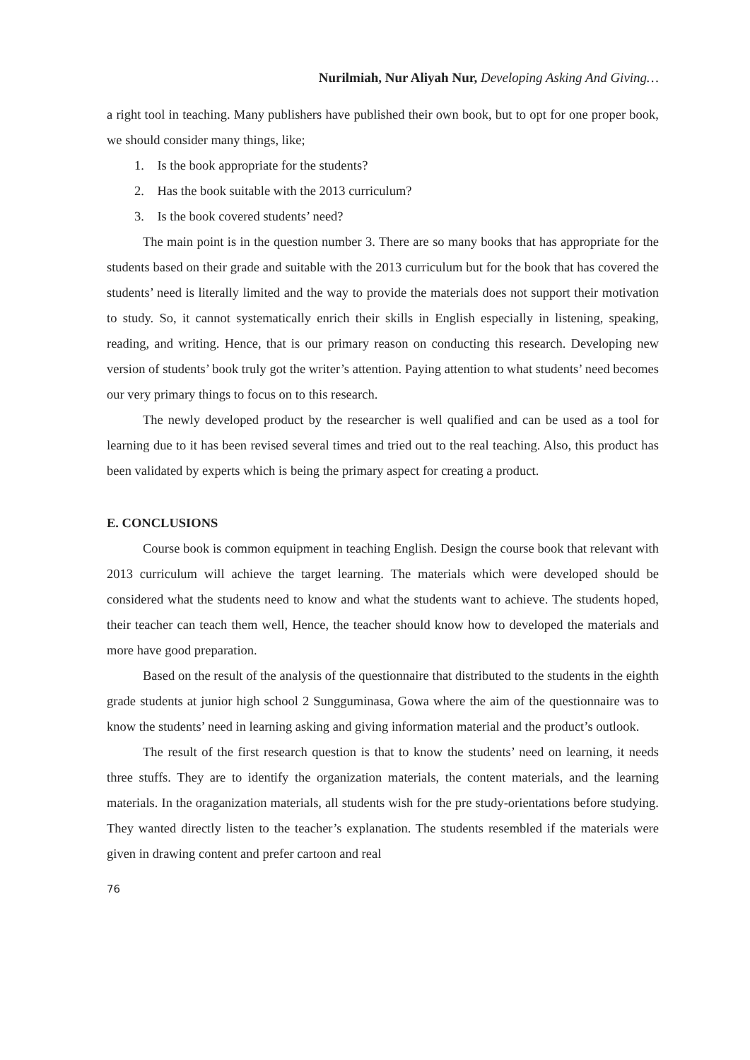Nurilmiah, Nur Aliyah Nur, Developing Asking And Giving…
a right tool in teaching. Many publishers have published their own book, but to opt for one proper book, we should consider many things, like;
1. Is the book appropriate for the students?
2. Has the book suitable with the 2013 curriculum?
3. Is the book covered students’ need?
The main point is in the question number 3. There are so many books that has appropriate for the students based on their grade and suitable with the 2013 curriculum but for the book that has covered the students’ need is literally limited and the way to provide the materials does not support their motivation to study. So, it cannot systematically enrich their skills in English especially in listening, speaking, reading, and writing. Hence, that is our primary reason on conducting this research. Developing new version of students’ book truly got the writer’s attention. Paying attention to what students’ need becomes our very primary things to focus on to this research.
The newly developed product by the researcher is well qualified and can be used as a tool for learning due to it has been revised several times and tried out to the real teaching. Also, this product has been validated by experts which is being the primary aspect for creating a product.
E. CONCLUSIONS
Course book is common equipment in teaching English. Design the course book that relevant with 2013 curriculum will achieve the target learning. The materials which were developed should be considered what the students need to know and what the students want to achieve. The students hoped, their teacher can teach them well, Hence, the teacher should know how to developed the materials and more have good preparation.
Based on the result of the analysis of the questionnaire that distributed to the students in the eighth grade students at junior high school 2 Sungguminasa, Gowa where the aim of the questionnaire was to know the students’ need in learning asking and giving information material and the product’s outlook.
The result of the first research question is that to know the students’ need on learning, it needs three stuffs. They are to identify the organization materials, the content materials, and the learning materials. In the oraganization materials, all students wish for the pre study-orientations before studying. They wanted directly listen to the teacher’s explanation. The students resembled if the materials were given in drawing content and prefer cartoon and real
76